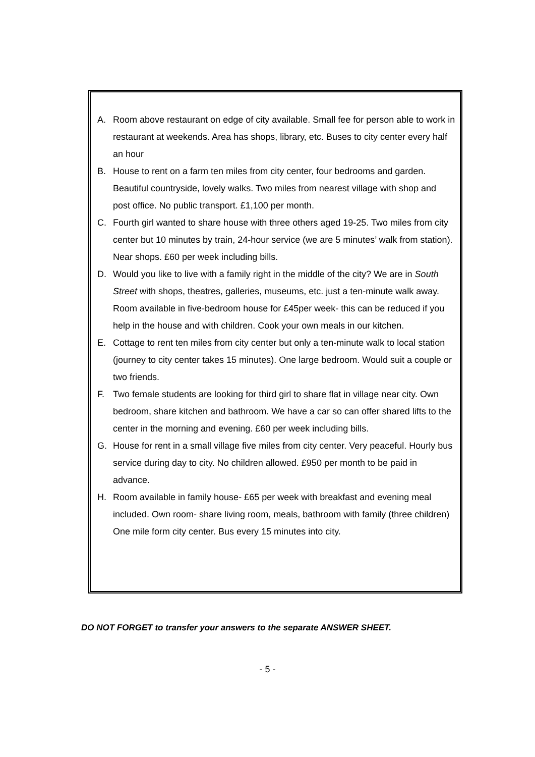A. Room above restaurant on edge of city available. Small fee for person able to work in restaurant at weekends. Area has shops, library, etc. Buses to city center every half an hour
B. House to rent on a farm ten miles from city center, four bedrooms and garden. Beautiful countryside, lovely walks. Two miles from nearest village with shop and post office. No public transport. £1,100 per month.
C. Fourth girl wanted to share house with three others aged 19-25. Two miles from city center but 10 minutes by train, 24-hour service (we are 5 minutes’ walk from station). Near shops. £60 per week including bills.
D. Would you like to live with a family right in the middle of the city? We are in South Street with shops, theatres, galleries, museums, etc. just a ten-minute walk away. Room available in five-bedroom house for £45per week- this can be reduced if you help in the house and with children. Cook your own meals in our kitchen.
E. Cottage to rent ten miles from city center but only a ten-minute walk to local station (journey to city center takes 15 minutes). One large bedroom. Would suit a couple or two friends.
F. Two female students are looking for third girl to share flat in village near city. Own bedroom, share kitchen and bathroom. We have a car so can offer shared lifts to the center in the morning and evening. £60 per week including bills.
G. House for rent in a small village five miles from city center. Very peaceful. Hourly bus service during day to city. No children allowed. £950 per month to be paid in advance.
H. Room available in family house- £65 per week with breakfast and evening meal included. Own room- share living room, meals, bathroom with family (three children) One mile form city center. Bus every 15 minutes into city.
DO NOT FORGET to transfer your answers to the separate ANSWER SHEET.
- 5 -